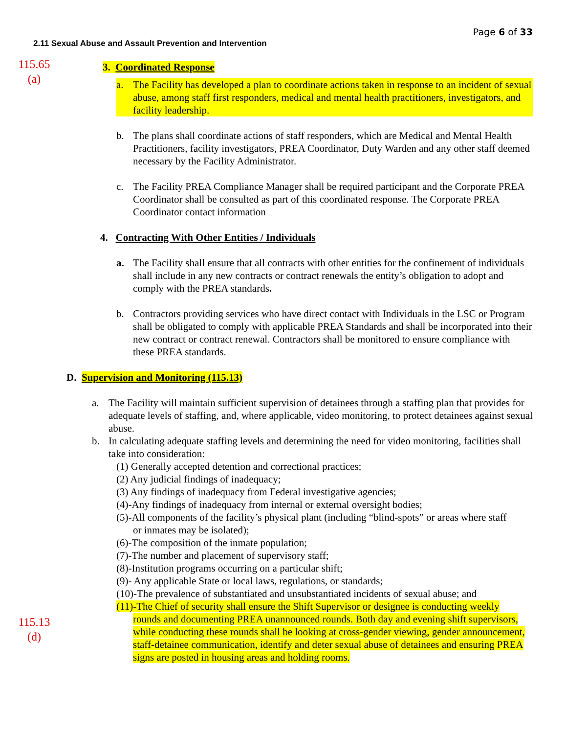Page 6 of 33
2.11 Sexual Abuse and Assault Prevention and Intervention
115.65
(a)
3. Coordinated Response
a. The Facility has developed a plan to coordinate actions taken in response to an incident of sexual abuse, among staff first responders, medical and mental health practitioners, investigators, and facility leadership.
b. The plans shall coordinate actions of staff responders, which are Medical and Mental Health Practitioners, facility investigators, PREA Coordinator, Duty Warden and any other staff deemed necessary by the Facility Administrator.
c. The Facility PREA Compliance Manager shall be required participant and the Corporate PREA Coordinator shall be consulted as part of this coordinated response. The Corporate PREA Coordinator contact information
4. Contracting With Other Entities / Individuals
a. The Facility shall ensure that all contracts with other entities for the confinement of individuals shall include in any new contracts or contract renewals the entity’s obligation to adopt and comply with the PREA standards.
b. Contractors providing services who have direct contact with Individuals in the LSC or Program shall be obligated to comply with applicable PREA Standards and shall be incorporated into their new contract or contract renewal. Contractors shall be monitored to ensure compliance with these PREA standards.
D. Supervision and Monitoring (115.13)
a. The Facility will maintain sufficient supervision of detainees through a staffing plan that provides for adequate levels of staffing, and, where applicable, video monitoring, to protect detainees against sexual abuse.
b. In calculating adequate staffing levels and determining the need for video monitoring, facilities shall take into consideration:
(1) Generally accepted detention and correctional practices;
(2) Any judicial findings of inadequacy;
(3) Any findings of inadequacy from Federal investigative agencies;
(4)-Any findings of inadequacy from internal or external oversight bodies;
(5)-All components of the facility’s physical plant (including “blind-spots” or areas where staff
or inmates may be isolated);
(6)-The composition of the inmate population;
(7)-The number and placement of supervisory staff;
(8)-Institution programs occurring on a particular shift;
(9)- Any applicable State or local laws, regulations, or standards;
(10)-The prevalence of substantiated and unsubstantiated incidents of sexual abuse; and
115.13
(d)
(11)-The Chief of security shall ensure the Shift Supervisor or designee is conducting weekly
rounds and documenting PREA unannounced rounds. Both day and evening shift supervisors, while conducting these rounds shall be looking at cross-gender viewing, gender announcement, staff-detainee communication, identify and deter sexual abuse of detainees and ensuring PREA signs are posted in housing areas and holding rooms.